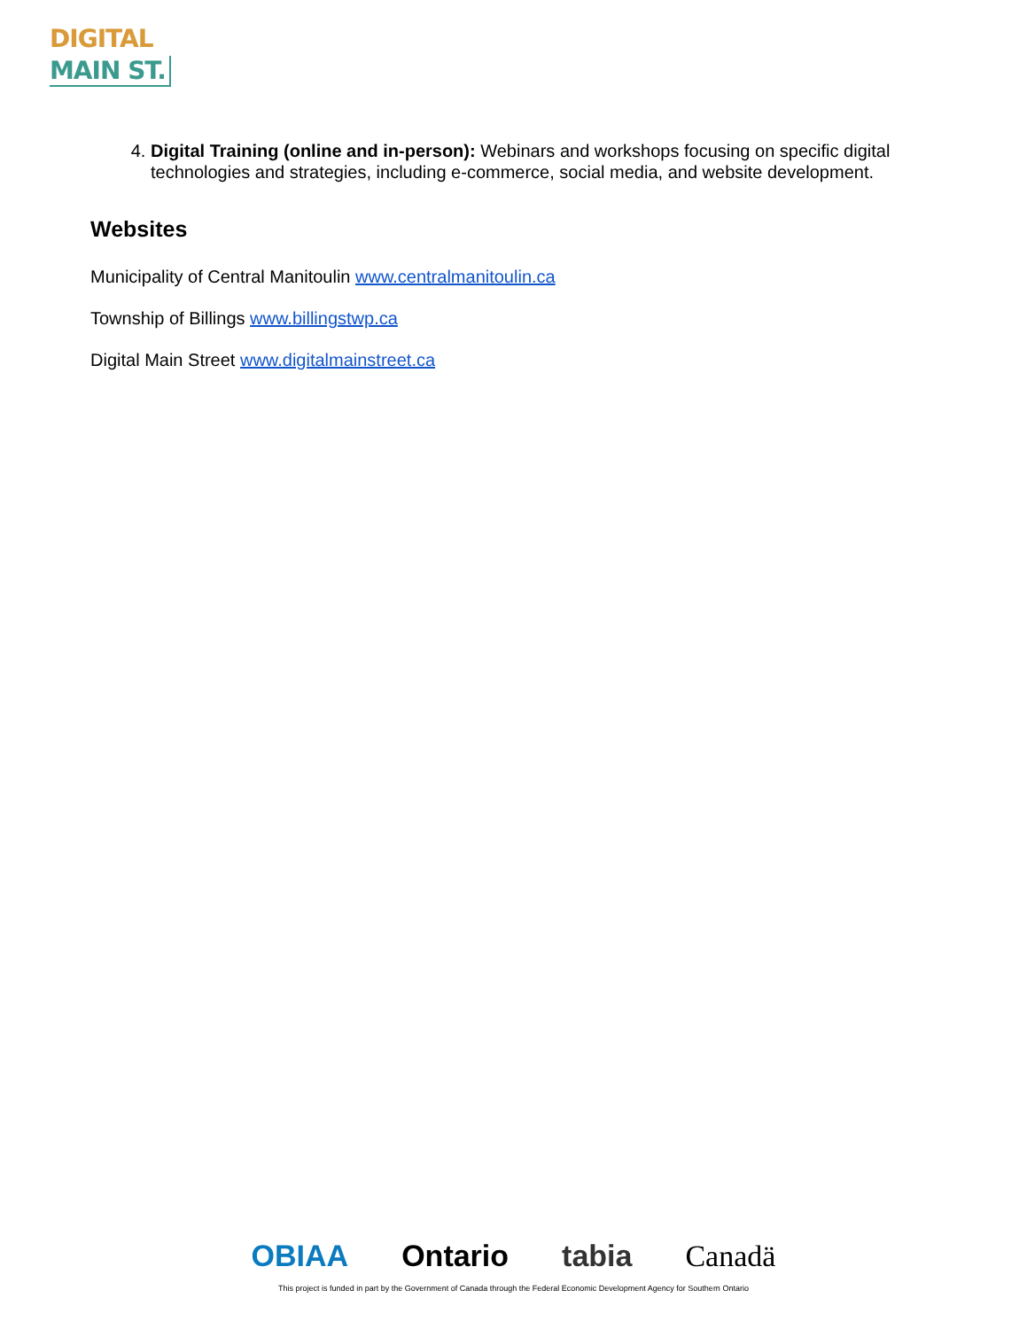DIGITAL
MAIN ST.
4. Digital Training (online and in-person): Webinars and workshops focusing on specific digital technologies and strategies, including e-commerce, social media, and website development.
Websites
Municipality of Central Manitoulin www.centralmanitoulin.ca
Township of Billings www.billingstwp.ca
Digital Main Street www.digitalmainstreet.ca
OBIAA Ontario tabia Canadä
This project is funded in part by the Government of Canada through the Federal Economic Development Agency for Southern Ontario